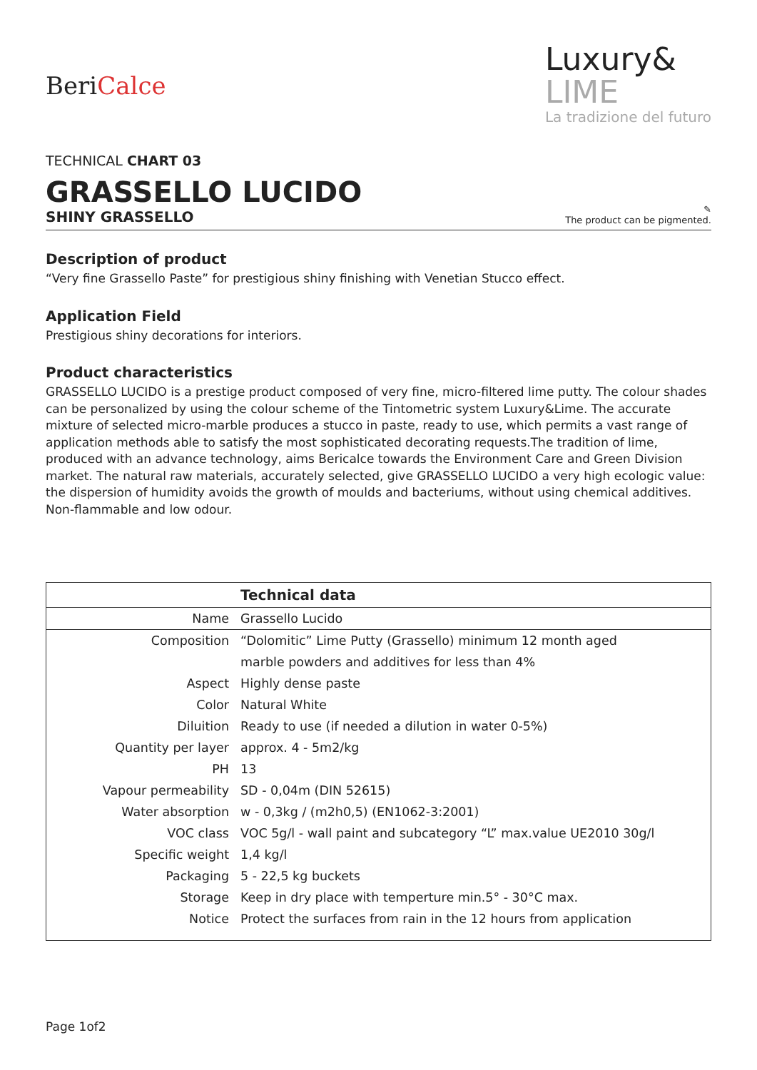BeriCalce
Luxury&
LIME
La tradizione del futuro
TECHNICAL CHART 03
GRASSELLO LUCIDO
SHINY GRASSELLO
✎
The product can be pigmented.
Description of product
“Very fine Grassello Paste” for prestigious shiny finishing with Venetian Stucco effect.
Application Field
Prestigious shiny decorations for interiors.
Product characteristics
GRASSELLO LUCIDO is a prestige product composed of very fine, micro-filtered lime putty. The colour shades can be personalized by using the colour scheme of the Tintometric system Luxury&Lime. The accurate mixture of selected micro-marble produces a stucco in paste, ready to use, which permits a vast range of application methods able to satisfy the most sophisticated decorating requests.The tradition of lime, produced with an advance technology, aims Bericalce towards the Environment Care and Green Division market. The natural raw materials, accurately selected, give GRASSELLO LUCIDO a very high ecologic value: the dispersion of humidity avoids the growth of moulds and bacteriums, without using chemical additives. Non-flammable and low odour.
| | Technical data |
| --- | --- |
| Name | Grassello Lucido |
| Composition | “Dolomitic” Lime Putty (Grassello) minimum 12 month aged |
| | marble powders and additives for less than 4% |
| Aspect | Highly dense paste |
| Color | Natural White |
| Diluition | Ready to use (if needed a dilution in water 0-5%) |
| Quantity per layer | approx. 4 - 5m2/kg |
| PH | 13 |
| Vapour permeability | SD - 0,04m (DIN 52615) |
| Water absorption | w - 0,3kg / (m2h0,5) (EN1062-3:2001) |
| VOC class | VOC 5g/l - wall paint and subcategory “L” max.value UE2010 30g/l |
| Specific weight | 1,4 kg/l |
| Packaging | 5 - 22,5 kg buckets |
| Storage | Keep in dry place with temperture min.5° - 30°C max. |
| Notice | Protect the surfaces from rain in the 12 hours from application |
Page 1of2